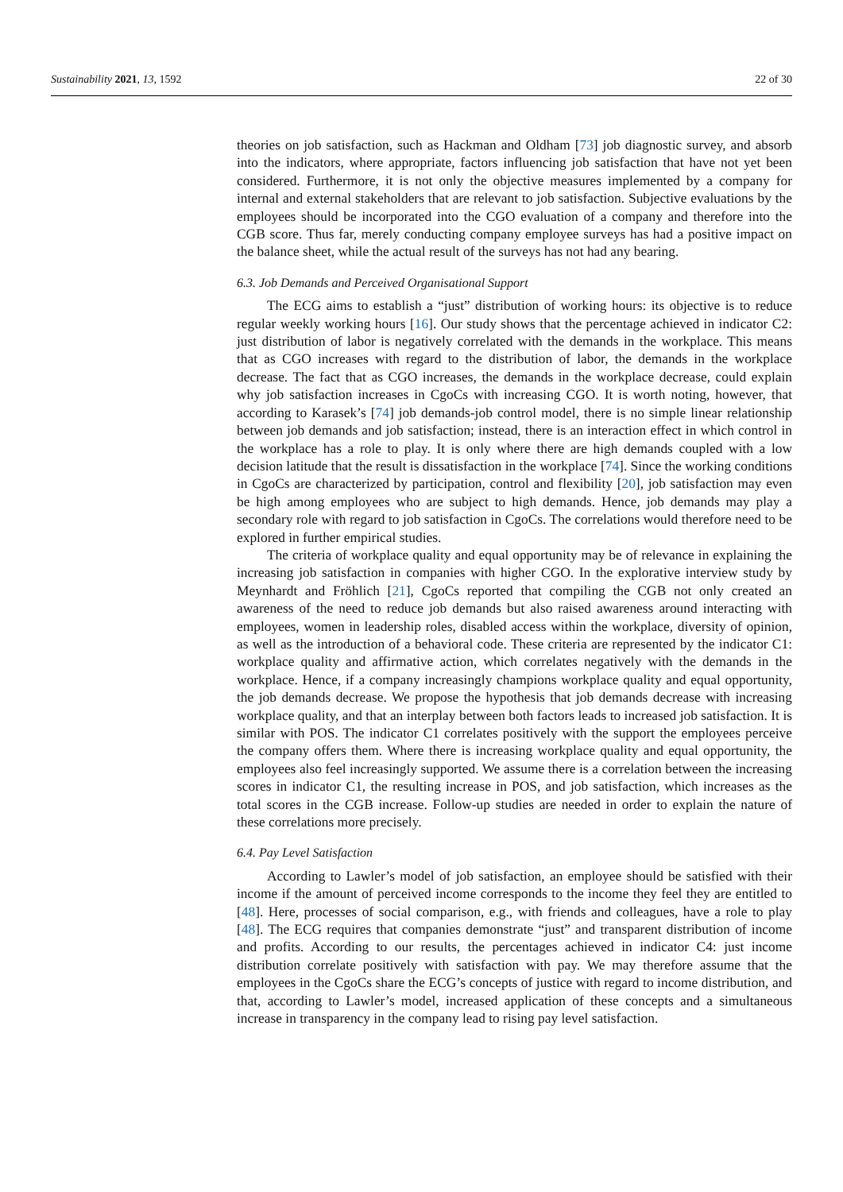Sustainability 2021, 13, 1592 22 of 30
theories on job satisfaction, such as Hackman and Oldham [73] job diagnostic survey, and absorb into the indicators, where appropriate, factors influencing job satisfaction that have not yet been considered. Furthermore, it is not only the objective measures implemented by a company for internal and external stakeholders that are relevant to job satisfaction. Subjective evaluations by the employees should be incorporated into the CGO evaluation of a company and therefore into the CGB score. Thus far, merely conducting company employee surveys has had a positive impact on the balance sheet, while the actual result of the surveys has not had any bearing.
6.3. Job Demands and Perceived Organisational Support
The ECG aims to establish a “just” distribution of working hours: its objective is to reduce regular weekly working hours [16]. Our study shows that the percentage achieved in indicator C2: just distribution of labor is negatively correlated with the demands in the workplace. This means that as CGO increases with regard to the distribution of labor, the demands in the workplace decrease. The fact that as CGO increases, the demands in the workplace decrease, could explain why job satisfaction increases in CgoCs with increasing CGO. It is worth noting, however, that according to Karasek’s [74] job demands-job control model, there is no simple linear relationship between job demands and job satisfaction; instead, there is an interaction effect in which control in the workplace has a role to play. It is only where there are high demands coupled with a low decision latitude that the result is dissatisfaction in the workplace [74]. Since the working conditions in CgoCs are characterized by participation, control and flexibility [20], job satisfaction may even be high among employees who are subject to high demands. Hence, job demands may play a secondary role with regard to job satisfaction in CgoCs. The correlations would therefore need to be explored in further empirical studies.
The criteria of workplace quality and equal opportunity may be of relevance in explaining the increasing job satisfaction in companies with higher CGO. In the explorative interview study by Meynhardt and Fröhlich [21], CgoCs reported that compiling the CGB not only created an awareness of the need to reduce job demands but also raised awareness around interacting with employees, women in leadership roles, disabled access within the workplace, diversity of opinion, as well as the introduction of a behavioral code. These criteria are represented by the indicator C1: workplace quality and affirmative action, which correlates negatively with the demands in the workplace. Hence, if a company increasingly champions workplace quality and equal opportunity, the job demands decrease. We propose the hypothesis that job demands decrease with increasing workplace quality, and that an interplay between both factors leads to increased job satisfaction. It is similar with POS. The indicator C1 correlates positively with the support the employees perceive the company offers them. Where there is increasing workplace quality and equal opportunity, the employees also feel increasingly supported. We assume there is a correlation between the increasing scores in indicator C1, the resulting increase in POS, and job satisfaction, which increases as the total scores in the CGB increase. Follow-up studies are needed in order to explain the nature of these correlations more precisely.
6.4. Pay Level Satisfaction
According to Lawler’s model of job satisfaction, an employee should be satisfied with their income if the amount of perceived income corresponds to the income they feel they are entitled to [48]. Here, processes of social comparison, e.g., with friends and colleagues, have a role to play [48]. The ECG requires that companies demonstrate “just” and transparent distribution of income and profits. According to our results, the percentages achieved in indicator C4: just income distribution correlate positively with satisfaction with pay. We may therefore assume that the employees in the CgoCs share the ECG’s concepts of justice with regard to income distribution, and that, according to Lawler’s model, increased application of these concepts and a simultaneous increase in transparency in the company lead to rising pay level satisfaction.